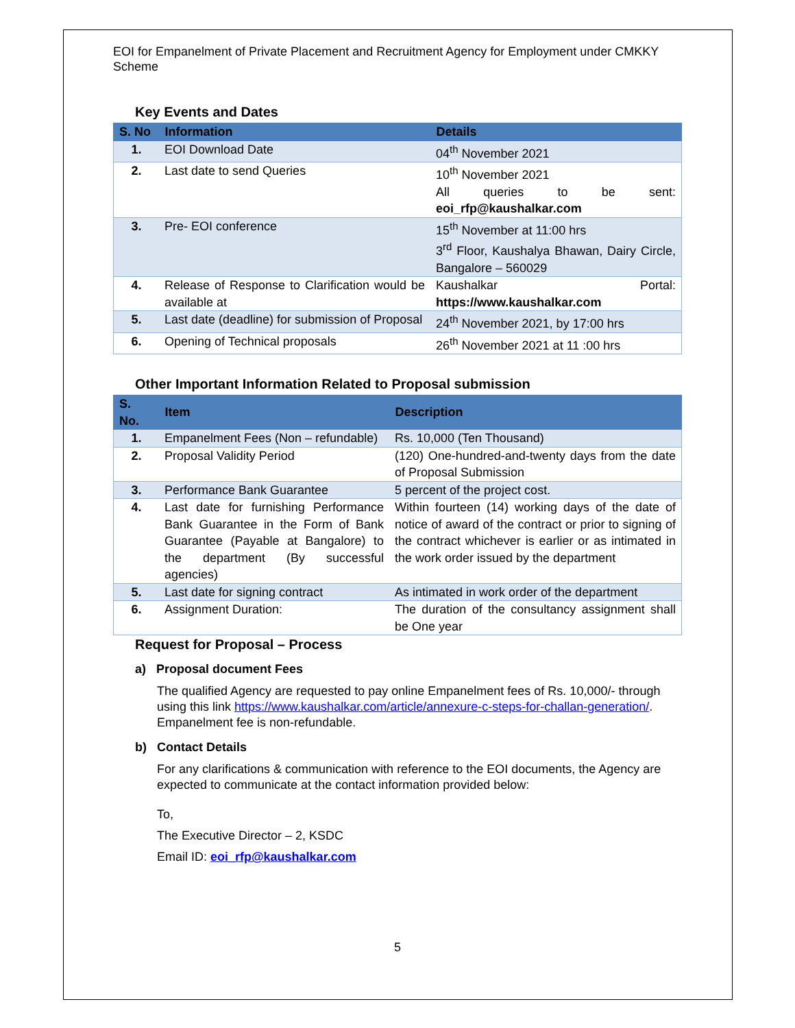EOI for Empanelment of Private Placement and Recruitment Agency for Employment under CMKKY Scheme
Key Events and Dates
| S. No | Information | Details |
| --- | --- | --- |
| 1. | EOI Download Date | 04<sup>th</sup> November 2021 |
| 2. | Last date to send Queries | 10<sup>th</sup> November 2021 All queries to be sent: eoi_rfp@kaushalkar.com |
| 3. | Pre- EOI conference | 15<sup>th</sup> November at 11:00 hrs 3<sup>rd</sup> Floor, Kaushalya Bhawan, Dairy Circle, Bangalore – 560029 |
| 4. | Release of Response to Clarification would be available at | Kaushalkar Portal: https://www.kaushalkar.com |
| 5. | Last date (deadline) for submission of Proposal | 24<sup>th</sup> November 2021, by 17:00 hrs |
| 6. | Opening of Technical proposals | 26<sup>th</sup> November 2021 at 11 :00 hrs |
Other Important Information Related to Proposal submission
| S. No. | Item | Description |
| --- | --- | --- |
| 1. | Empanelment Fees (Non – refundable) | Rs. 10,000 (Ten Thousand) |
| 2. | Proposal Validity Period | (120) One-hundred-and-twenty days from the date of Proposal Submission |
| 3. | Performance Bank Guarantee | 5 percent of the project cost. |
| 4. | Last date for furnishing Performance Bank Guarantee in the Form of Bank Guarantee (Payable at Bangalore) to the department (By successful agencies) | Within fourteen (14) working days of the date of notice of award of the contract or prior to signing of the contract whichever is earlier or as intimated in the work order issued by the department |
| 5. | Last date for signing contract | As intimated in work order of the department |
| 6. | Assignment Duration: | The duration of the consultancy assignment shall be One year |
Request for Proposal – Process
a) Proposal document Fees
The qualified Agency are requested to pay online Empanelment fees of Rs. 10,000/- through using this link https://www.kaushalkar.com/article/annexure-c-steps-for-challan-generation/. Empanelment fee is non-refundable.
b) Contact Details
For any clarifications & communication with reference to the EOI documents, the Agency are expected to communicate at the contact information provided below:
To,
The Executive Director – 2, KSDC
Email ID: eoi_rfp@kaushalkar.com
5